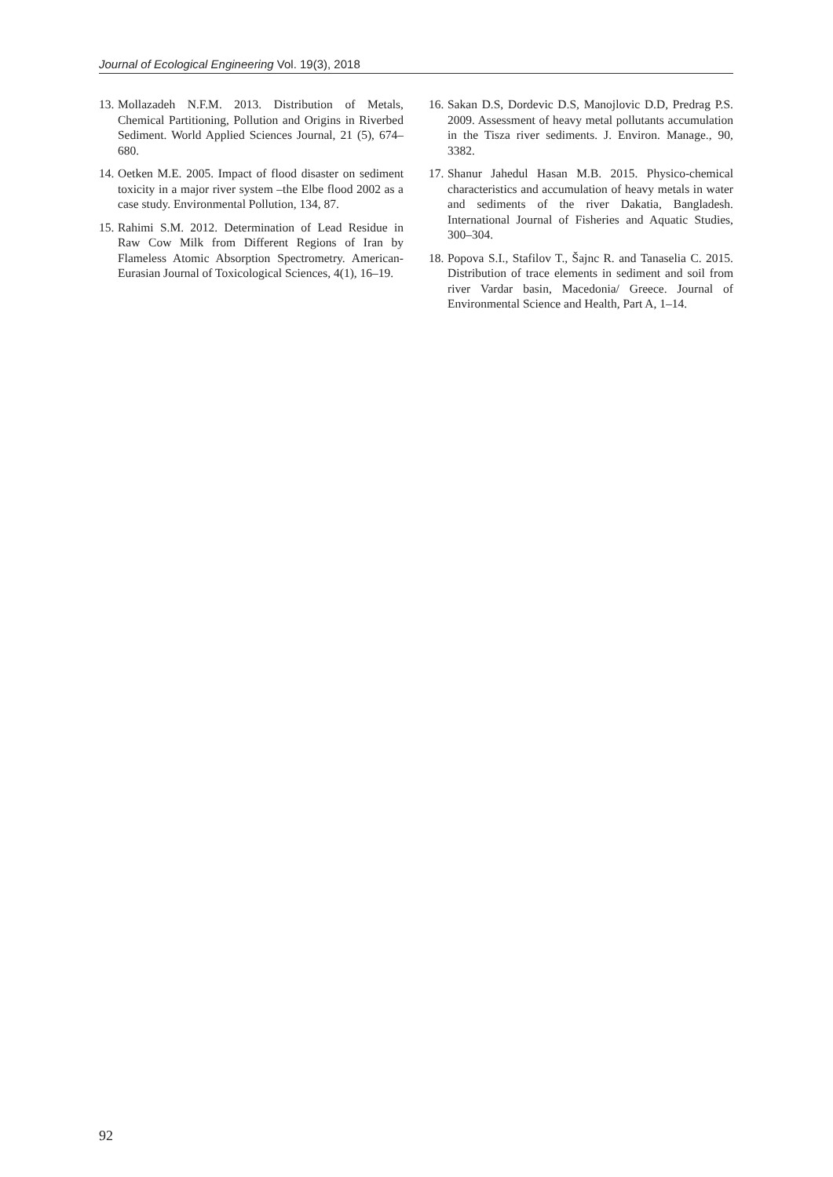Journal of Ecological Engineering Vol. 19(3), 2018
13. Mollazadeh N.F.M. 2013. Distribution of Metals, Chemical Partitioning, Pollution and Origins in Riverbed Sediment. World Applied Sciences Journal, 21 (5), 674–680.
14. Oetken M.E. 2005. Impact of flood disaster on sediment toxicity in a major river system –the Elbe flood 2002 as a case study. Environmental Pollution, 134, 87.
15. Rahimi S.M. 2012. Determination of Lead Residue in Raw Cow Milk from Different Regions of Iran by Flameless Atomic Absorption Spectrometry. American-Eurasian Journal of Toxicological Sciences, 4(1), 16–19.
16. Sakan D.S, Dordevic D.S, Manojlovic D.D, Predrag P.S. 2009. Assessment of heavy metal pollutants accumulation in the Tisza river sediments. J. Environ. Manage., 90, 3382.
17. Shanur Jahedul Hasan M.B. 2015. Physico-chemical characteristics and accumulation of heavy metals in water and sediments of the river Dakatia, Bangladesh. International Journal of Fisheries and Aquatic Studies, 300–304.
18. Popova S.I., Stafilov T., Šajnc R. and Tanaselia C. 2015. Distribution of trace elements in sediment and soil from river Vardar basin, Macedonia/ Greece. Journal of Environmental Science and Health, Part A, 1–14.
92